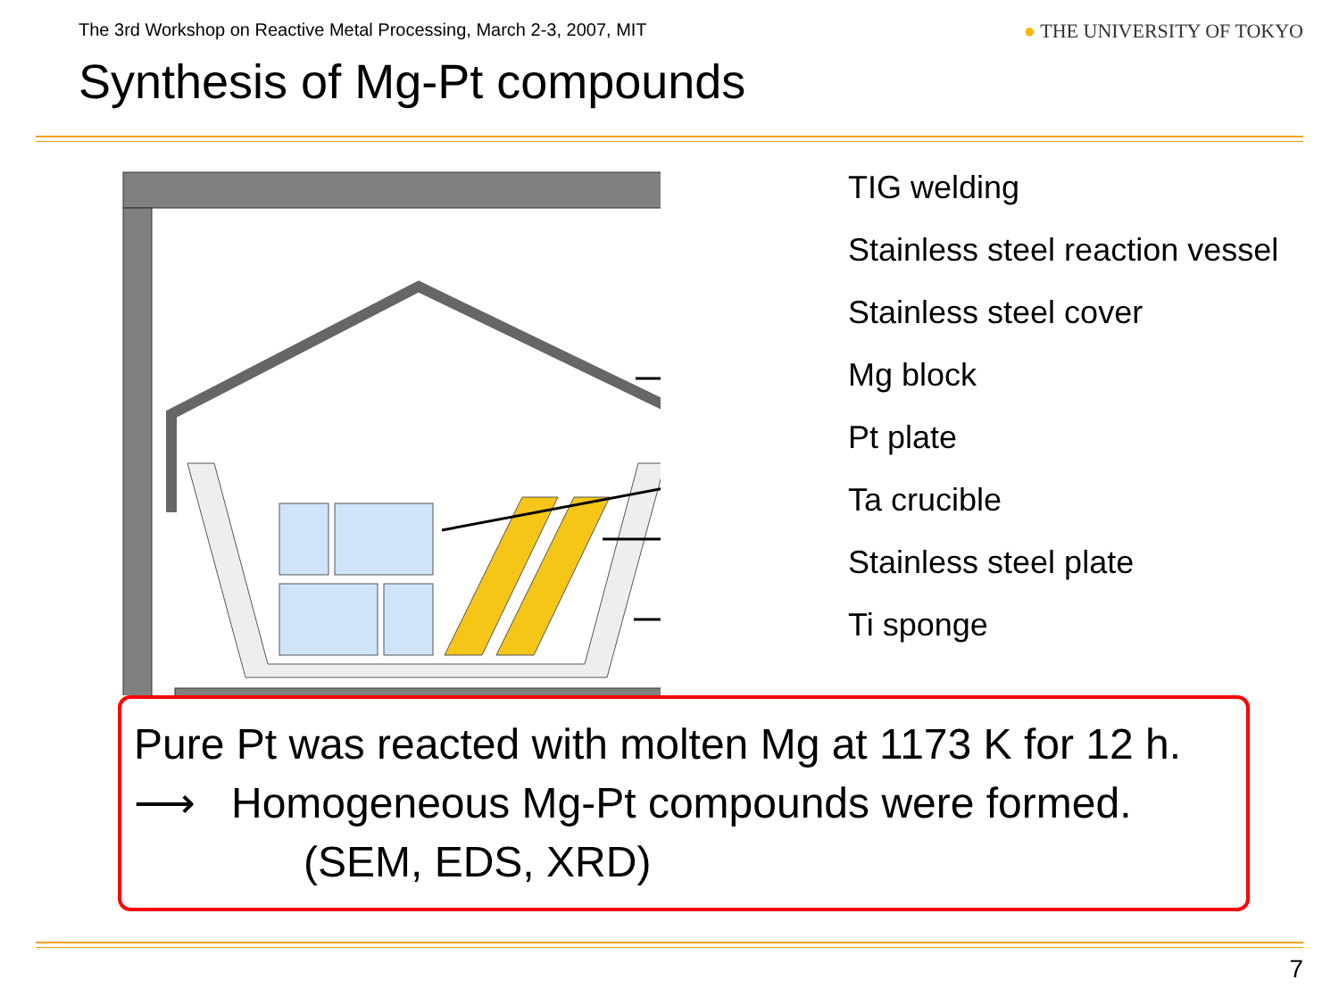The 3rd Workshop on Reactive Metal Processing, March 2-3, 2007, MIT ● THE UNIVERSITY OF TOKYO
Synthesis of Mg-Pt compounds
TIG welding
Stainless steel reaction vessel
Stainless steel cover
Mg block
Pt plate
Ta crucible
Stainless steel plate
Ti sponge
Pure Pt was reacted with molten Mg at 1173 K for 12 h.
⟶ Homogeneous Mg-Pt compounds were formed.
(SEM, EDS, XRD)
7